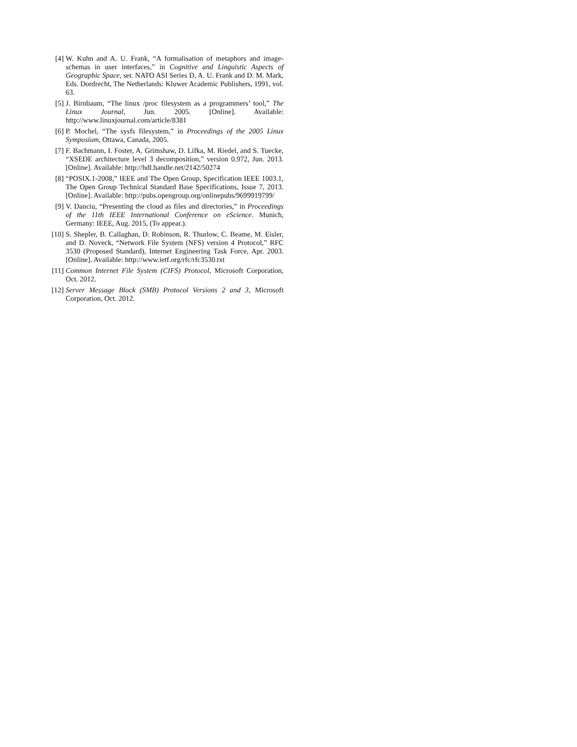[4] W. Kuhn and A. U. Frank, “A formalisation of metaphors and image-schemas in user interfaces,” in Cognitive and Linguistic Aspects of Geographic Space, ser. NATO ASI Series D, A. U. Frank and D. M. Mark, Eds. Dordrecht, The Netherlands: Kluwer Academic Publishers, 1991, vol. 63.
[5] J. Birnbaum, “The linux /proc filesystem as a programmers’ tool,” The Linux Journal, Jun. 2005. [Online]. Available: http://www.linuxjournal.com/article/8381
[6] P. Mochel, “The sysfs filesystem,” in Proceedings of the 2005 Linux Symposium, Ottawa, Canada, 2005.
[7] F. Bachmann, I. Foster, A. Grimshaw, D. Lifka, M. Riedel, and S. Tuecke, “XSEDE architecture level 3 decomposition,” version 0.972, Jun. 2013. [Online]. Available: http://hdl.handle.net/2142/50274
[8] “POSIX.1-2008,” IEEE and The Open Group, Specification IEEE 1003.1, The Open Group Technical Standard Base Specifications, Issue 7, 2013. [Online]. Available: http://pubs.opengroup.org/onlinepubs/9699919799/
[9] V. Danciu, “Presenting the cloud as files and directories,” in Proceedings of the 11th IEEE International Conference on eScience. Munich, Germany: IEEE, Aug. 2015, (To appear.).
[10] S. Shepler, B. Callaghan, D. Robinson, R. Thurlow, C. Beame, M. Eisler, and D. Noveck, “Network File System (NFS) version 4 Protocol,” RFC 3530 (Proposed Standard), Internet Engineering Task Force, Apr. 2003. [Online]. Available: http://www.ietf.org/rfc/rfc3530.txt
[11] Common Internet File System (CIFS) Protocol, Microsoft Corporation, Oct. 2012.
[12] Server Message Block (SMB) Protocol Versions 2 and 3, Microsoft Corporation, Oct. 2012.